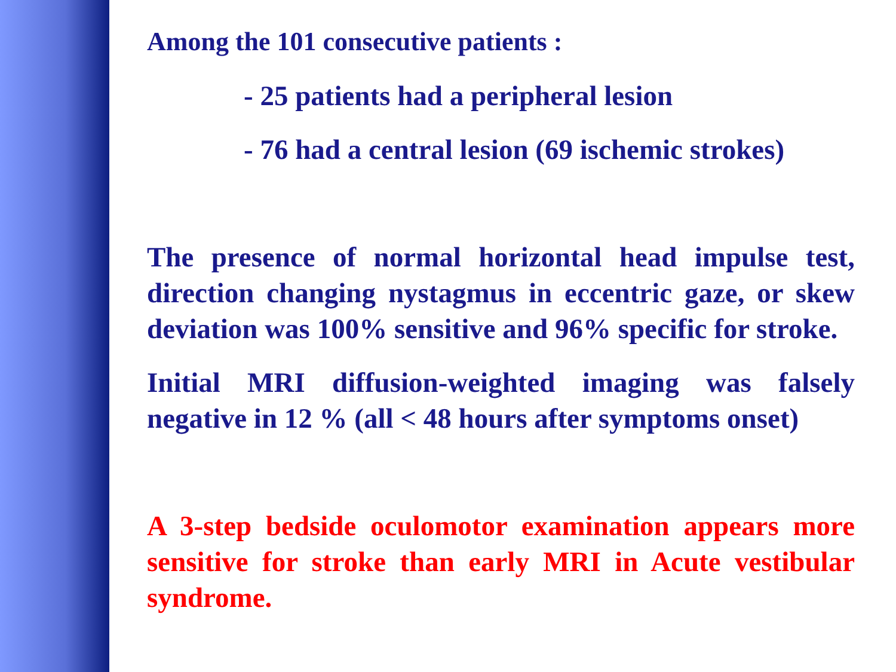Among the 101 consecutive patients :
- 25 patients had a peripheral lesion
- 76 had a central lesion (69 ischemic strokes)
The presence of normal horizontal head impulse test, direction changing nystagmus in eccentric gaze, or skew deviation was 100% sensitive and 96% specific for stroke.
Initial MRI diffusion-weighted imaging was falsely negative in 12 % (all < 48 hours after symptoms onset)
A 3-step bedside oculomotor examination appears more sensitive for stroke than early MRI in Acute vestibular syndrome.